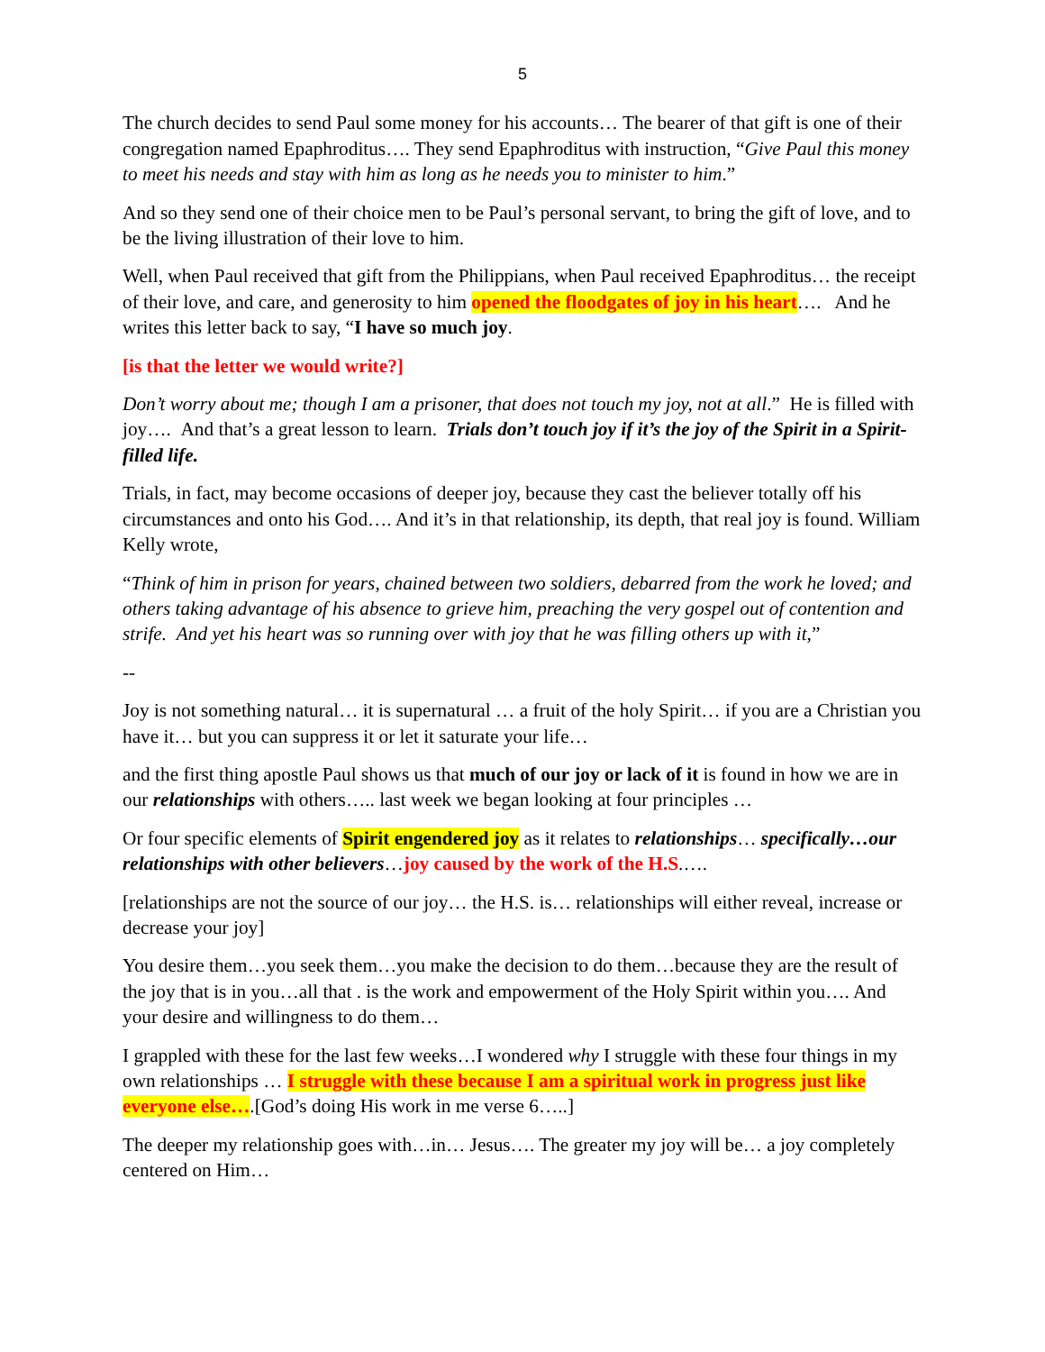5
The church decides to send Paul some money for his accounts… The bearer of that gift is one of their congregation named Epaphroditus…. They send Epaphroditus with instruction, “Give Paul this money to meet his needs and stay with him as long as he needs you to minister to him.”
And so they send one of their choice men to be Paul’s personal servant, to bring the gift of love, and to be the living illustration of their love to him.
Well, when Paul received that gift from the Philippians, when Paul received Epaphroditus… the receipt of their love, and care, and generosity to him opened the floodgates of joy in his heart…. And he writes this letter back to say, “I have so much joy.
[is that the letter we would write?]
Don’t worry about me; though I am a prisoner, that does not touch my joy, not at all.” He is filled with joy…. And that’s a great lesson to learn. Trials don’t touch joy if it’s the joy of the Spirit in a Spirit-filled life.
Trials, in fact, may become occasions of deeper joy, because they cast the believer totally off his circumstances and onto his God…. And it’s in that relationship, its depth, that real joy is found. William Kelly wrote,
“Think of him in prison for years, chained between two soldiers, debarred from the work he loved; and others taking advantage of his absence to grieve him, preaching the very gospel out of contention and strife. And yet his heart was so running over with joy that he was filling others up with it,”
--
Joy is not something natural… it is supernatural … a fruit of the holy Spirit… if you are a Christian you have it… but you can suppress it or let it saturate your life…
and the first thing apostle Paul shows us that much of our joy or lack of it is found in how we are in our relationships with others….. last week we began looking at four principles …
Or four specific elements of Spirit engendered joy as it relates to relationships… specifically…our relationships with other believers…joy caused by the work of the H.S.….
[relationships are not the source of our joy… the H.S. is… relationships will either reveal, increase or decrease your joy]
You desire them…you seek them…you make the decision to do them…because they are the result of the joy that is in you…all that . is the work and empowerment of the Holy Spirit within you…. And your desire and willingness to do them…
I grappled with these for the last few weeks…I wondered why I struggle with these four things in my own relationships … I struggle with these because I am a spiritual work in progress just like everyone else….[God’s doing His work in me verse 6…..]
The deeper my relationship goes with…in… Jesus…. The greater my joy will be… a joy completely centered on Him…